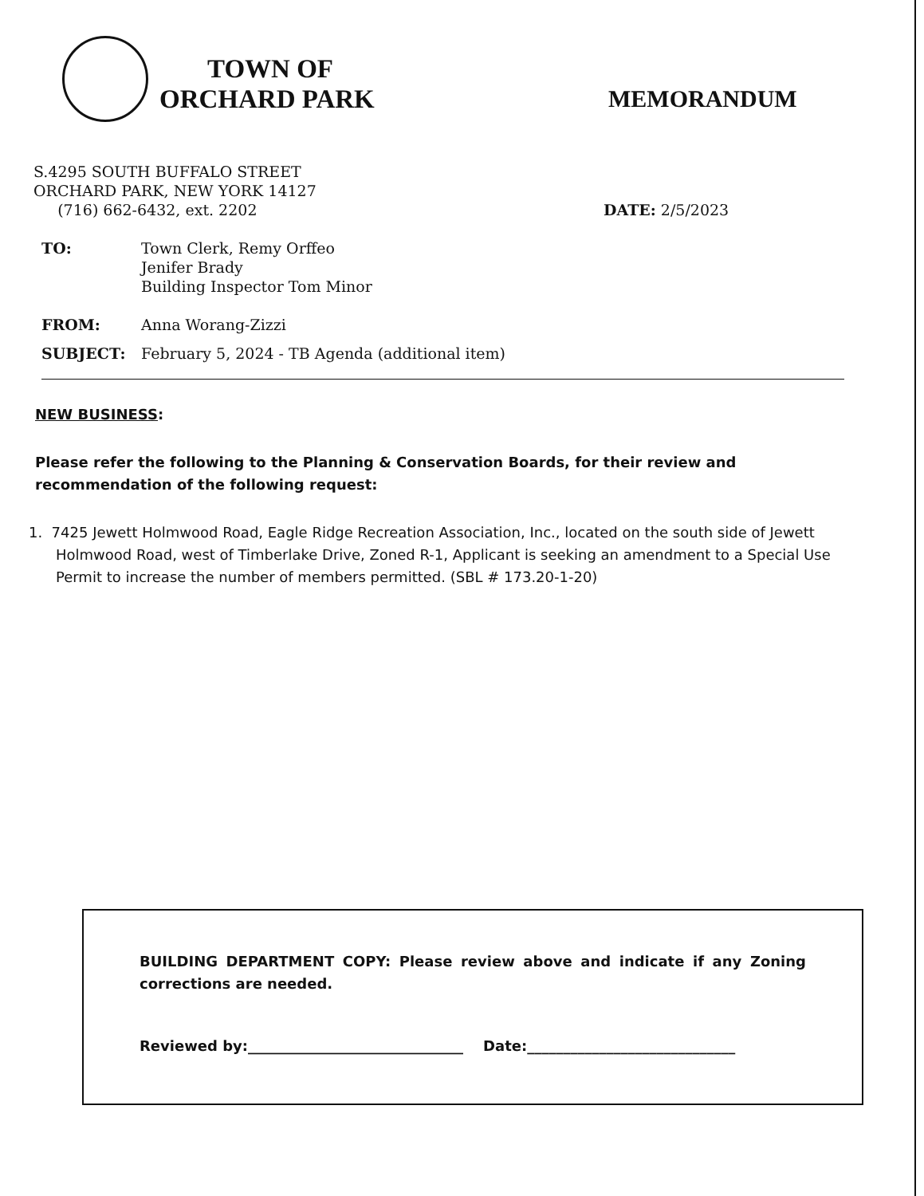TOWN OF
ORCHARD PARK
MEMORANDUM
S.4295 SOUTH BUFFALO STREET
ORCHARD PARK, NEW YORK 14127
(716) 662-6432, ext. 2202
DATE: 2/5/2023
TO: Town Clerk, Remy Orffeo
Jenifer Brady
Building Inspector Tom Minor
FROM: Anna Worang-Zizzi
SUBJECT: February 5, 2024 - TB Agenda (additional item)
NEW BUSINESS:
Please refer the following to the Planning & Conservation Boards, for their review and recommendation of the following request:
1. 7425 Jewett Holmwood Road, Eagle Ridge Recreation Association, Inc., located on the south side of Jewett Holmwood Road, west of Timberlake Drive, Zoned R-1, Applicant is seeking an amendment to a Special Use Permit to increase the number of members permitted. (SBL # 173.20-1-20)
BUILDING DEPARTMENT COPY: Please review above and indicate if any Zoning corrections are needed.
Reviewed by:______________________________ Date:_____________________________